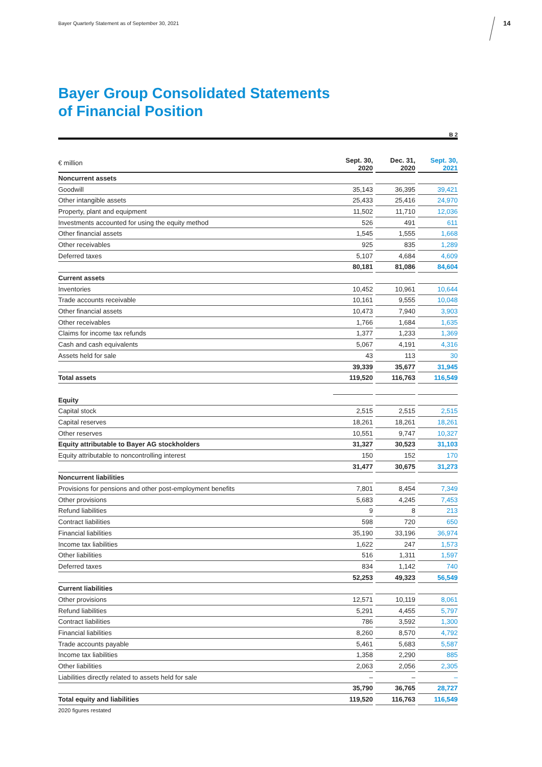Bayer Quarterly Statement as of September 30, 2021
14
Bayer Group Consolidated Statements
of Financial Position
B 2
| € million | Sept. 30, 2020 | | Dec. 31, 2020 | | Sept. 30, 2021 |
| Noncurrent assets | | | | | |
| Goodwill | 35,143 | | 36,395 | | 39,421 |
| Other intangible assets | 25,433 | | 25,416 | | 24,970 |
| Property, plant and equipment | 11,502 | | 11,710 | | 12,036 |
| Investments accounted for using the equity method | 526 | | 491 | | 611 |
| Other financial assets | 1,545 | | 1,555 | | 1,668 |
| Other receivables | 925 | | 835 | | 1,289 |
| Deferred taxes | 5,107 | | 4,684 | | 4,609 |
| | 80,181 | | 81,086 | | 84,604 |
| Current assets | | | | | |
| Inventories | 10,452 | | 10,961 | | 10,644 |
| Trade accounts receivable | 10,161 | | 9,555 | | 10,048 |
| Other financial assets | 10,473 | | 7,940 | | 3,903 |
| Other receivables | 1,766 | | 1,684 | | 1,635 |
| Claims for income tax refunds | 1,377 | | 1,233 | | 1,369 |
| Cash and cash equivalents | 5,067 | | 4,191 | | 4,316 |
| Assets held for sale | 43 | | 113 | | 30 |
| | 39,339 | | 35,677 | | 31,945 |
| Total assets | 119,520 | | 116,763 | | 116,549 |
| Equity | | | | | |
| Capital stock | 2,515 | | 2,515 | | 2,515 |
| Capital reserves | 18,261 | | 18,261 | | 18,261 |
| Other reserves | 10,551 | | 9,747 | | 10,327 |
| Equity attributable to Bayer AG stockholders | 31,327 | | 30,523 | | 31,103 |
| Equity attributable to noncontrolling interest | 150 | | 152 | | 170 |
| | 31,477 | | 30,675 | | 31,273 |
| Noncurrent liabilities | | | | | |
| Provisions for pensions and other post-employment benefits | 7,801 | | 8,454 | | 7,349 |
| Other provisions | 5,683 | | 4,245 | | 7,453 |
| Refund liabilities | 9 | | 8 | | 213 |
| Contract liabilities | 598 | | 720 | | 650 |
| Financial liabilities | 35,190 | | 33,196 | | 36,974 |
| Income tax liabilities | 1,622 | | 247 | | 1,573 |
| Other liabilities | 516 | | 1,311 | | 1,597 |
| Deferred taxes | 834 | | 1,142 | | 740 |
| | 52,253 | | 49,323 | | 56,549 |
| Current liabilities | | | | | |
| Other provisions | 12,571 | | 10,119 | | 8,061 |
| Refund liabilities | 5,291 | | 4,455 | | 5,797 |
| Contract liabilities | 786 | | 3,592 | | 1,300 |
| Financial liabilities | 8,260 | | 8,570 | | 4,792 |
| Trade accounts payable | 5,461 | | 5,683 | | 5,587 |
| Income tax liabilities | 1,358 | | 2,290 | | 885 |
| Other liabilities | 2,063 | | 2,056 | | 2,305 |
| Liabilities directly related to assets held for sale | – | | – | | – |
| | 35,790 | | 36,765 | | 28,727 |
| Total equity and liabilities | 119,520 | | 116,763 | | 116,549 |
2020 figures restated